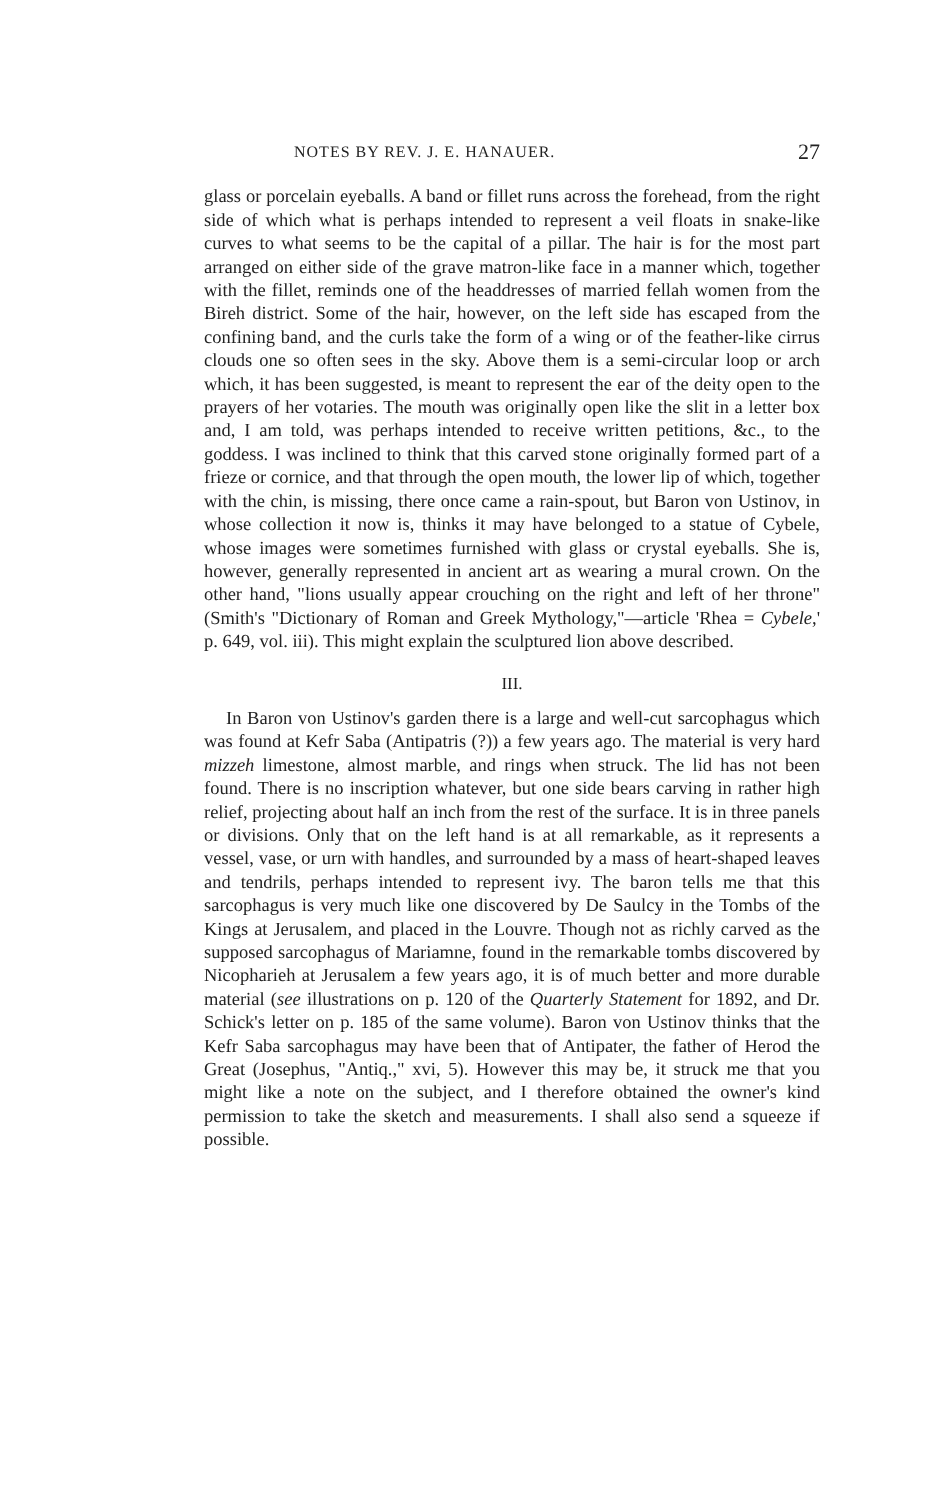NOTES BY REV. J. E. HANAUER. 27
glass or porcelain eyeballs. A band or fillet runs across the forehead, from the right side of which what is perhaps intended to represent a veil floats in snake-like curves to what seems to be the capital of a pillar. The hair is for the most part arranged on either side of the grave matron-like face in a manner which, together with the fillet, reminds one of the headdresses of married fellah women from the Bireh district. Some of the hair, however, on the left side has escaped from the confining band, and the curls take the form of a wing or of the feather-like cirrus clouds one so often sees in the sky. Above them is a semi-circular loop or arch which, it has been suggested, is meant to represent the ear of the deity open to the prayers of her votaries. The mouth was originally open like the slit in a letter box and, I am told, was perhaps intended to receive written petitions, &c., to the goddess. I was inclined to think that this carved stone originally formed part of a frieze or cornice, and that through the open mouth, the lower lip of which, together with the chin, is missing, there once came a rain-spout, but Baron von Ustinov, in whose collection it now is, thinks it may have belonged to a statue of Cybele, whose images were sometimes furnished with glass or crystal eyeballs. She is, however, generally represented in ancient art as wearing a mural crown. On the other hand, "lions usually appear crouching on the right and left of her throne" (Smith's "Dictionary of Roman and Greek Mythology,"—article 'Rhea = Cybele,' p. 649, vol. iii). This might explain the sculptured lion above described.
III.
In Baron von Ustinov's garden there is a large and well-cut sarcophagus which was found at Kefr Saba (Antipatris (?)) a few years ago. The material is very hard mizzeh limestone, almost marble, and rings when struck. The lid has not been found. There is no inscription whatever, but one side bears carving in rather high relief, projecting about half an inch from the rest of the surface. It is in three panels or divisions. Only that on the left hand is at all remarkable, as it represents a vessel, vase, or urn with handles, and surrounded by a mass of heart-shaped leaves and tendrils, perhaps intended to represent ivy. The baron tells me that this sarcophagus is very much like one discovered by De Saulcy in the Tombs of the Kings at Jerusalem, and placed in the Louvre. Though not as richly carved as the supposed sarcophagus of Mariamne, found in the remarkable tombs discovered by Nicopharieh at Jerusalem a few years ago, it is of much better and more durable material (see illustrations on p. 120 of the Quarterly Statement for 1892, and Dr. Schick's letter on p. 185 of the same volume). Baron von Ustinov thinks that the Kefr Saba sarcophagus may have been that of Antipater, the father of Herod the Great (Josephus, "Antiq.," xvi, 5). However this may be, it struck me that you might like a note on the subject, and I therefore obtained the owner's kind permission to take the sketch and measurements. I shall also send a squeeze if possible.